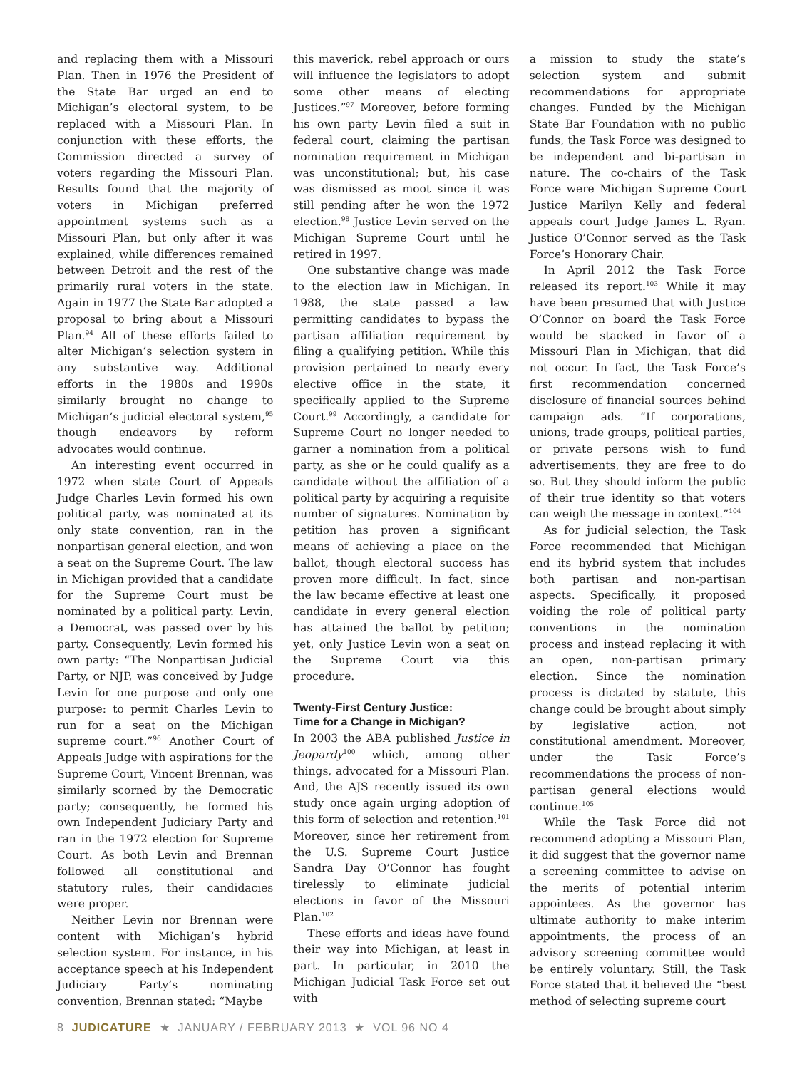and replacing them with a Missouri Plan. Then in 1976 the President of the State Bar urged an end to Michigan’s electoral system, to be replaced with a Missouri Plan. In conjunction with these efforts, the Commission directed a survey of voters regarding the Missouri Plan. Results found that the majority of voters in Michigan preferred appointment systems such as a Missouri Plan, but only after it was explained, while differences remained between Detroit and the rest of the primarily rural voters in the state. Again in 1977 the State Bar adopted a proposal to bring about a Missouri Plan.<sup>94</sup> All of these efforts failed to alter Michigan’s selection system in any substantive way. Additional efforts in the 1980s and 1990s similarly brought no change to Michigan’s judicial electoral system,<sup>95</sup> though endeavors by reform advocates would continue.
An interesting event occurred in 1972 when state Court of Appeals Judge Charles Levin formed his own political party, was nominated at its only state convention, ran in the nonpartisan general election, and won a seat on the Supreme Court. The law in Michigan provided that a candidate for the Supreme Court must be nominated by a political party. Levin, a Democrat, was passed over by his party. Consequently, Levin formed his own party: “The Nonpartisan Judicial Party, or NJP, was conceived by Judge Levin for one purpose and only one purpose: to permit Charles Levin to run for a seat on the Michigan supreme court.”<sup>96</sup> Another Court of Appeals Judge with aspirations for the Supreme Court, Vincent Brennan, was similarly scorned by the Democratic party; consequently, he formed his own Independent Judiciary Party and ran in the 1972 election for Supreme Court. As both Levin and Brennan followed all constitutional and statutory rules, their candidacies were proper.
Neither Levin nor Brennan were content with Michigan’s hybrid selection system. For instance, in his acceptance speech at his Independent Judiciary Party’s nominating convention, Brennan stated: “Maybe
this maverick, rebel approach or ours will influence the legislators to adopt some other means of electing Justices.”<sup>97</sup> Moreover, before forming his own party Levin filed a suit in federal court, claiming the partisan nomination requirement in Michigan was unconstitutional; but, his case was dismissed as moot since it was still pending after he won the 1972 election.<sup>98</sup> Justice Levin served on the Michigan Supreme Court until he retired in 1997.
One substantive change was made to the election law in Michigan. In 1988, the state passed a law permitting candidates to bypass the partisan affiliation requirement by filing a qualifying petition. While this provision pertained to nearly every elective office in the state, it specifically applied to the Supreme Court.<sup>99</sup> Accordingly, a candidate for Supreme Court no longer needed to garner a nomination from a political party, as she or he could qualify as a candidate without the affiliation of a political party by acquiring a requisite number of signatures. Nomination by petition has proven a significant means of achieving a place on the ballot, though electoral success has proven more difficult. In fact, since the law became effective at least one candidate in every general election has attained the ballot by petition; yet, only Justice Levin won a seat on the Supreme Court via this procedure.
Twenty-First Century Justice:
Time for a Change in Michigan?
In 2003 the ABA published Justice in Jeopardy<sup>100</sup> which, among other things, advocated for a Missouri Plan. And, the AJS recently issued its own study once again urging adoption of this form of selection and retention.<sup>101</sup> Moreover, since her retirement from the U.S. Supreme Court Justice Sandra Day O’Connor has fought tirelessly to eliminate judicial elections in favor of the Missouri Plan.<sup>102</sup>
These efforts and ideas have found their way into Michigan, at least in part. In particular, in 2010 the Michigan Judicial Task Force set out with
a mission to study the state’s selection system and submit recommendations for appropriate changes. Funded by the Michigan State Bar Foundation with no public funds, the Task Force was designed to be independent and bi-partisan in nature. The co-chairs of the Task Force were Michigan Supreme Court Justice Marilyn Kelly and federal appeals court Judge James L. Ryan. Justice O’Connor served as the Task Force’s Honorary Chair.
In April 2012 the Task Force released its report.<sup>103</sup> While it may have been presumed that with Justice O’Connor on board the Task Force would be stacked in favor of a Missouri Plan in Michigan, that did not occur. In fact, the Task Force’s first recommendation concerned disclosure of financial sources behind campaign ads. “If corporations, unions, trade groups, political parties, or private persons wish to fund advertisements, they are free to do so. But they should inform the public of their true identity so that voters can weigh the message in context.”<sup>104</sup>
As for judicial selection, the Task Force recommended that Michigan end its hybrid system that includes both partisan and non-partisan aspects. Specifically, it proposed voiding the role of political party conventions in the nomination process and instead replacing it with an open, non-partisan primary election. Since the nomination process is dictated by statute, this change could be brought about simply by legislative action, not constitutional amendment. Moreover, under the Task Force’s recommendations the process of non-partisan general elections would continue.<sup>105</sup>
While the Task Force did not recommend adopting a Missouri Plan, it did suggest that the governor name a screening committee to advise on the merits of potential interim appointees. As the governor has ultimate authority to make interim appointments, the process of an advisory screening committee would be entirely voluntary. Still, the Task Force stated that it believed the “best method of selecting supreme court
8 JUDICATURE ★ JANUARY / FEBRUARY 2013 ★ VOL 96 NO 4